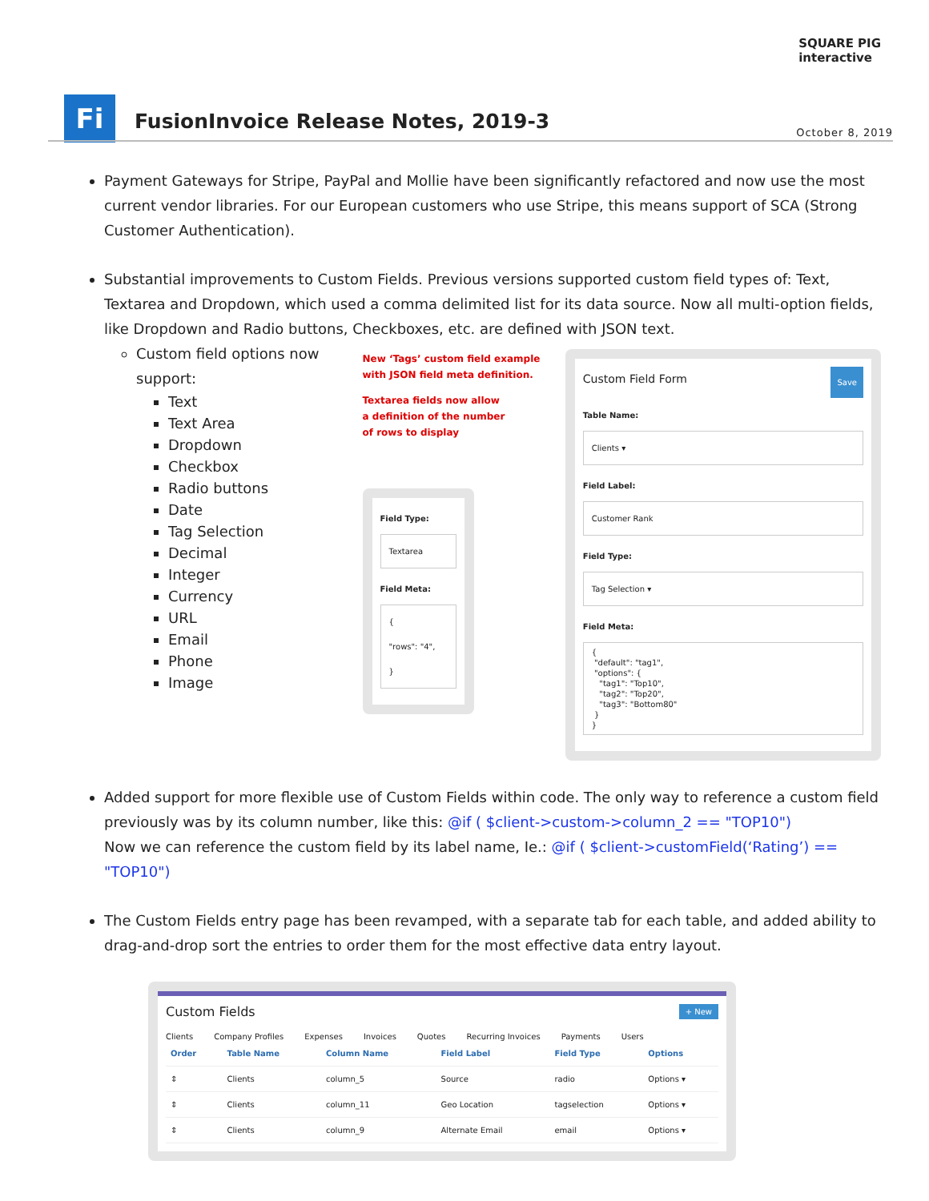SQUARE PIG
interactive
Fi
FusionInvoice Release Notes, 2019-3
October 8, 2019
Payment Gateways for Stripe, PayPal and Mollie have been significantly refactored and now use the most current vendor libraries. For our European customers who use Stripe, this means support of SCA (Strong Customer Authentication).
Substantial improvements to Custom Fields. Previous versions supported custom field types of: Text, Textarea and Dropdown, which used a comma delimited list for its data source. Now all multi-option fields, like Dropdown and Radio buttons, Checkboxes, etc. are defined with JSON text.
Custom field options now support:
Text
Text Area
Dropdown
Checkbox
Radio buttons
Date
Tag Selection
Decimal
Integer
Currency
URL
Email
Phone
Image
New ‘Tags’ custom field example
with JSON field meta definition.
Textarea fields now allow
a definition of the number
of rows to display
Field Type:
Textarea
Field Meta:
{
"rows": "4",
}
Custom Field Form Save
Table Name:
Clients ▾
Field Label:
Customer Rank
Field Type:
Tag Selection ▾
Field Meta:
{ "default": "tag1", "options": { "tag1": "Top10", "tag2": "Top20", "tag3": "Bottom80" } }
Added support for more flexible use of Custom Fields within code. The only way to reference a custom field previously was by its column number, like this: @if ( $client->custom->column_2 == "TOP10")
Now we can reference the custom field by its label name, Ie.: @if ( $client->customField(‘Rating’) == "TOP10")
The Custom Fields entry page has been revamped, with a separate tab for each table, and added ability to drag-and-drop sort the entries to order them for the most effective data entry layout.
Custom Fields + New
Clients Company Profiles Expenses Invoices Quotes Recurring Invoices Payments Users
| Order | Table Name | Column Name | Field Label | Field Type | Options |
| --- | --- | --- | --- | --- | --- |
| ⇕ | Clients | column_5 | Source | radio | Options ▾ |
| ⇕ | Clients | column_11 | Geo Location | tagselection | Options ▾ |
| ⇕ | Clients | column_9 | Alternate Email | email | Options ▾ |